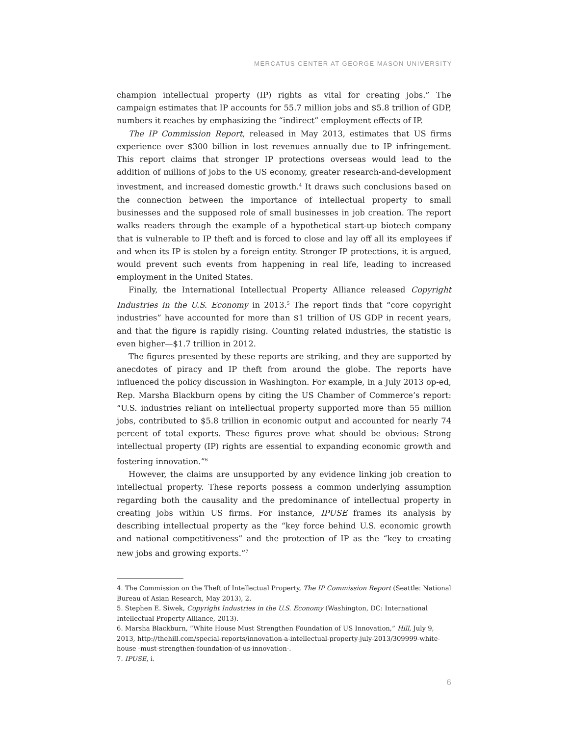MERCATUS CENTER AT GEORGE MASON UNIVERSITY
champion intellectual property (IP) rights as vital for creating jobs.” The campaign estimates that IP accounts for 55.7 million jobs and $5.8 trillion of GDP, numbers it reaches by emphasizing the “indirect” employment effects of IP.
The IP Commission Report, released in May 2013, estimates that US firms experience over $300 billion in lost revenues annually due to IP infringement. This report claims that stronger IP protections overseas would lead to the addition of millions of jobs to the US economy, greater research-and-development investment, and increased domestic growth.<sup>4</sup> It draws such conclusions based on the connection between the importance of intellectual property to small businesses and the supposed role of small businesses in job creation. The report walks readers through the example of a hypothetical start-up biotech company that is vulnerable to IP theft and is forced to close and lay off all its employees if and when its IP is stolen by a foreign entity. Stronger IP protections, it is argued, would prevent such events from happening in real life, leading to increased employment in the United States.
Finally, the International Intellectual Property Alliance released Copyright Industries in the U.S. Economy in 2013.<sup>5</sup> The report finds that “core copyright industries” have accounted for more than $1 trillion of US GDP in recent years, and that the figure is rapidly rising. Counting related industries, the statistic is even higher—$1.7 trillion in 2012.
The figures presented by these reports are striking, and they are supported by anecdotes of piracy and IP theft from around the globe. The reports have influenced the policy discussion in Washington. For example, in a July 2013 op-ed, Rep. Marsha Blackburn opens by citing the US Chamber of Commerce’s report: “U.S. industries reliant on intellectual property supported more than 55 million jobs, contributed to $5.8 trillion in economic output and accounted for nearly 74 percent of total exports. These figures prove what should be obvious: Strong intellectual property (IP) rights are essential to expanding economic growth and fostering innovation.”<sup>6</sup>
However, the claims are unsupported by any evidence linking job creation to intellectual property. These reports possess a common underlying assumption regarding both the causality and the predominance of intellectual property in creating jobs within US firms. For instance, IPUSE frames its analysis by describing intellectual property as the “key force behind U.S. economic growth and national competitiveness” and the protection of IP as the “key to creating new jobs and growing exports.”<sup>7</sup>
4. The Commission on the Theft of Intellectual Property, The IP Commission Report (Seattle: National Bureau of Asian Research, May 2013), 2.
5. Stephen E. Siwek, Copyright Industries in the U.S. Economy (Washington, DC: International Intellectual Property Alliance, 2013).
6. Marsha Blackburn, “White House Must Strengthen Foundation of US Innovation,” Hill, July 9, 2013, http://thehill.com/special-reports/innovation-a-intellectual-property-july-2013/309999-white-house -must-strengthen-foundation-of-us-innovation-.
7. IPUSE, i.
6